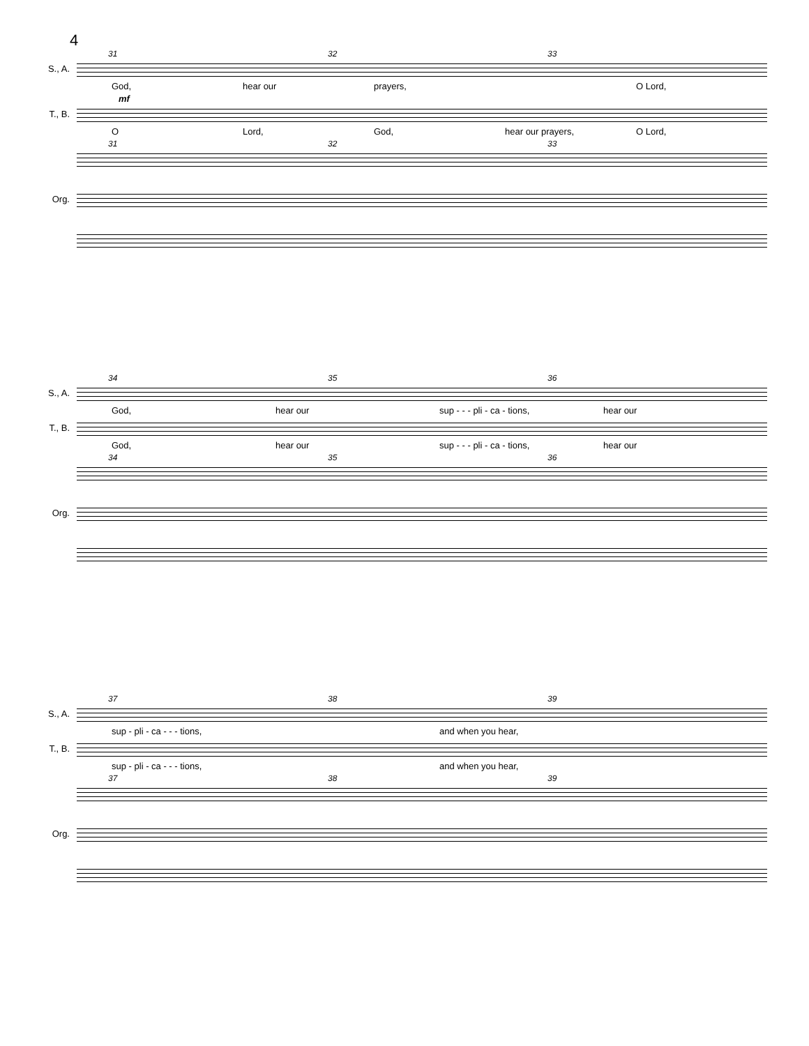4
31 32 33
S., A.
God, hear our prayers, O Lord,
mf
T., B.
O Lord, God, hear our prayers, O Lord,
31 32 33
Org.
34 35 36
S., A.
God, hear our sup - - - pli - ca - tions, hear our
T., B.
God, hear our sup - - - pli - ca - tions, hear our
34 35 36
Org.
37 38 39
S., A.
sup - pli - ca - - - tions, and when you hear,
T., B.
sup - pli - ca - - - tions, and when you hear,
37 38 39
Org.